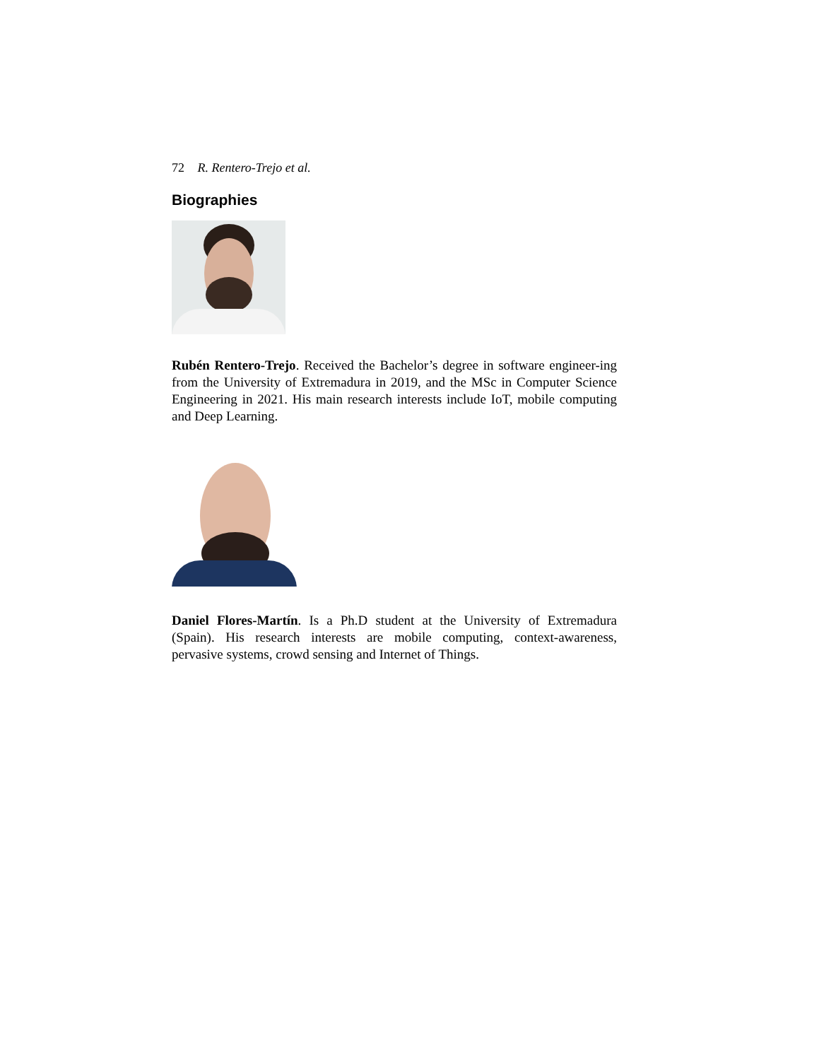72 R. Rentero-Trejo et al.
Biographies
Rubén Rentero-Trejo. Received the Bachelor’s degree in software engineer-ing from the University of Extremadura in 2019, and the MSc in Computer Science Engineering in 2021. His main research interests include IoT, mobile computing and Deep Learning.
Daniel Flores-Martín. Is a Ph.D student at the University of Extremadura (Spain). His research interests are mobile computing, context-awareness, pervasive systems, crowd sensing and Internet of Things.